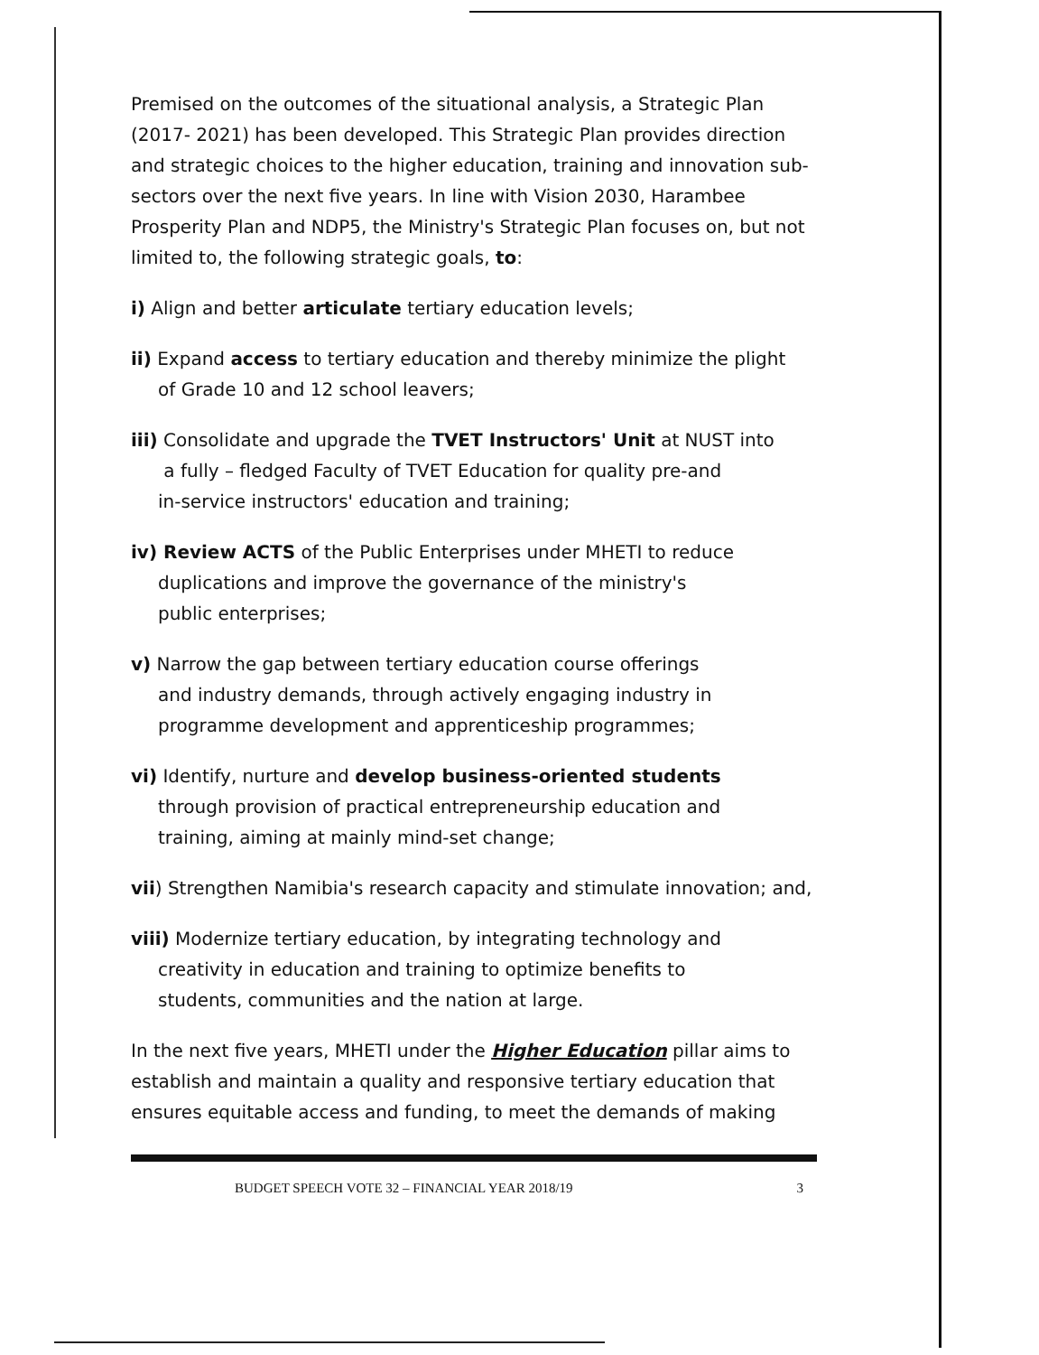Premised on the outcomes of the situational analysis, a Strategic Plan (2017- 2021) has been developed. This Strategic Plan provides direction and strategic choices to the higher education, training and innovation sub-sectors over the next five years. In line with Vision 2030, Harambee Prosperity Plan and NDP5, the Ministry's Strategic Plan focuses on, but not limited to, the following strategic goals, to:
i) Align and better articulate tertiary education levels;
ii) Expand access to tertiary education and thereby minimize the plight
of Grade 10 and 12 school leavers;
iii) Consolidate and upgrade the TVET Instructors' Unit at NUST into
a fully – fledged Faculty of TVET Education for quality pre-and
in-service instructors' education and training;
iv) Review ACTS of the Public Enterprises under MHETI to reduce
duplications and improve the governance of the ministry's
public enterprises;
v) Narrow the gap between tertiary education course offerings
and industry demands, through actively engaging industry in
programme development and apprenticeship programmes;
vi) Identify, nurture and develop business-oriented students
through provision of practical entrepreneurship education and
training, aiming at mainly mind-set change;
vii) Strengthen Namibia's research capacity and stimulate innovation; and,
viii) Modernize tertiary education, by integrating technology and
creativity in education and training to optimize benefits to
students, communities and the nation at large.
In the next five years, MHETI under the Higher Education pillar aims to establish and maintain a quality and responsive tertiary education that ensures equitable access and funding, to meet the demands of making
BUDGET SPEECH VOTE 32 – FINANCIAL YEAR 2018/19 3